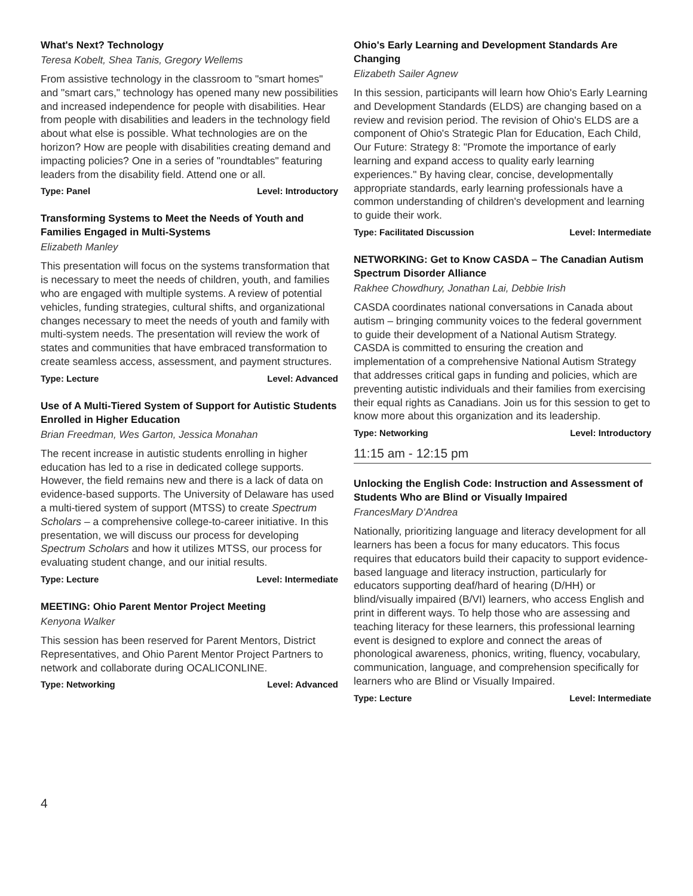What's Next? Technology
Teresa Kobelt, Shea Tanis, Gregory Wellems
From assistive technology in the classroom to "smart homes" and "smart cars," technology has opened many new possibilities and increased independence for people with disabilities. Hear from people with disabilities and leaders in the technology field about what else is possible. What technologies are on the horizon? How are people with disabilities creating demand and impacting policies? One in a series of "roundtables" featuring leaders from the disability field. Attend one or all.
Type: Panel Level: Introductory
Transforming Systems to Meet the Needs of Youth and Families Engaged in Multi-Systems
Elizabeth Manley
This presentation will focus on the systems transformation that is necessary to meet the needs of children, youth, and families who are engaged with multiple systems. A review of potential vehicles, funding strategies, cultural shifts, and organizational changes necessary to meet the needs of youth and family with multi-system needs. The presentation will review the work of states and communities that have embraced transformation to create seamless access, assessment, and payment structures.
Type: Lecture Level: Advanced
Use of A Multi-Tiered System of Support for Autistic Students Enrolled in Higher Education
Brian Freedman, Wes Garton, Jessica Monahan
The recent increase in autistic students enrolling in higher education has led to a rise in dedicated college supports. However, the field remains new and there is a lack of data on evidence-based supports. The University of Delaware has used a multi-tiered system of support (MTSS) to create Spectrum Scholars – a comprehensive college-to-career initiative. In this presentation, we will discuss our process for developing Spectrum Scholars and how it utilizes MTSS, our process for evaluating student change, and our initial results.
Type: Lecture Level: Intermediate
MEETING: Ohio Parent Mentor Project Meeting
Kenyona Walker
This session has been reserved for Parent Mentors, District Representatives, and Ohio Parent Mentor Project Partners to network and collaborate during OCALICONLINE.
Type: Networking Level: Advanced
Ohio's Early Learning and Development Standards Are Changing
Elizabeth Sailer Agnew
In this session, participants will learn how Ohio's Early Learning and Development Standards (ELDS) are changing based on a review and revision period. The revision of Ohio's ELDS are a component of Ohio's Strategic Plan for Education, Each Child, Our Future: Strategy 8: "Promote the importance of early learning and expand access to quality early learning experiences." By having clear, concise, developmentally appropriate standards, early learning professionals have a common understanding of children's development and learning to guide their work.
Type: Facilitated Discussion Level: Intermediate
NETWORKING: Get to Know CASDA – The Canadian Autism Spectrum Disorder Alliance
Rakhee Chowdhury, Jonathan Lai, Debbie Irish
CASDA coordinates national conversations in Canada about autism – bringing community voices to the federal government to guide their development of a National Autism Strategy. CASDA is committed to ensuring the creation and implementation of a comprehensive National Autism Strategy that addresses critical gaps in funding and policies, which are preventing autistic individuals and their families from exercising their equal rights as Canadians. Join us for this session to get to know more about this organization and its leadership.
Type: Networking Level: Introductory
11:15 am - 12:15 pm
Unlocking the English Code: Instruction and Assessment of Students Who are Blind or Visually Impaired
FrancesMary D'Andrea
Nationally, prioritizing language and literacy development for all learners has been a focus for many educators. This focus requires that educators build their capacity to support evidence-based language and literacy instruction, particularly for educators supporting deaf/hard of hearing (D/HH) or blind/visually impaired (B/VI) learners, who access English and print in different ways. To help those who are assessing and teaching literacy for these learners, this professional learning event is designed to explore and connect the areas of phonological awareness, phonics, writing, fluency, vocabulary, communication, language, and comprehension specifically for learners who are Blind or Visually Impaired.
Type: Lecture Level: Intermediate
4